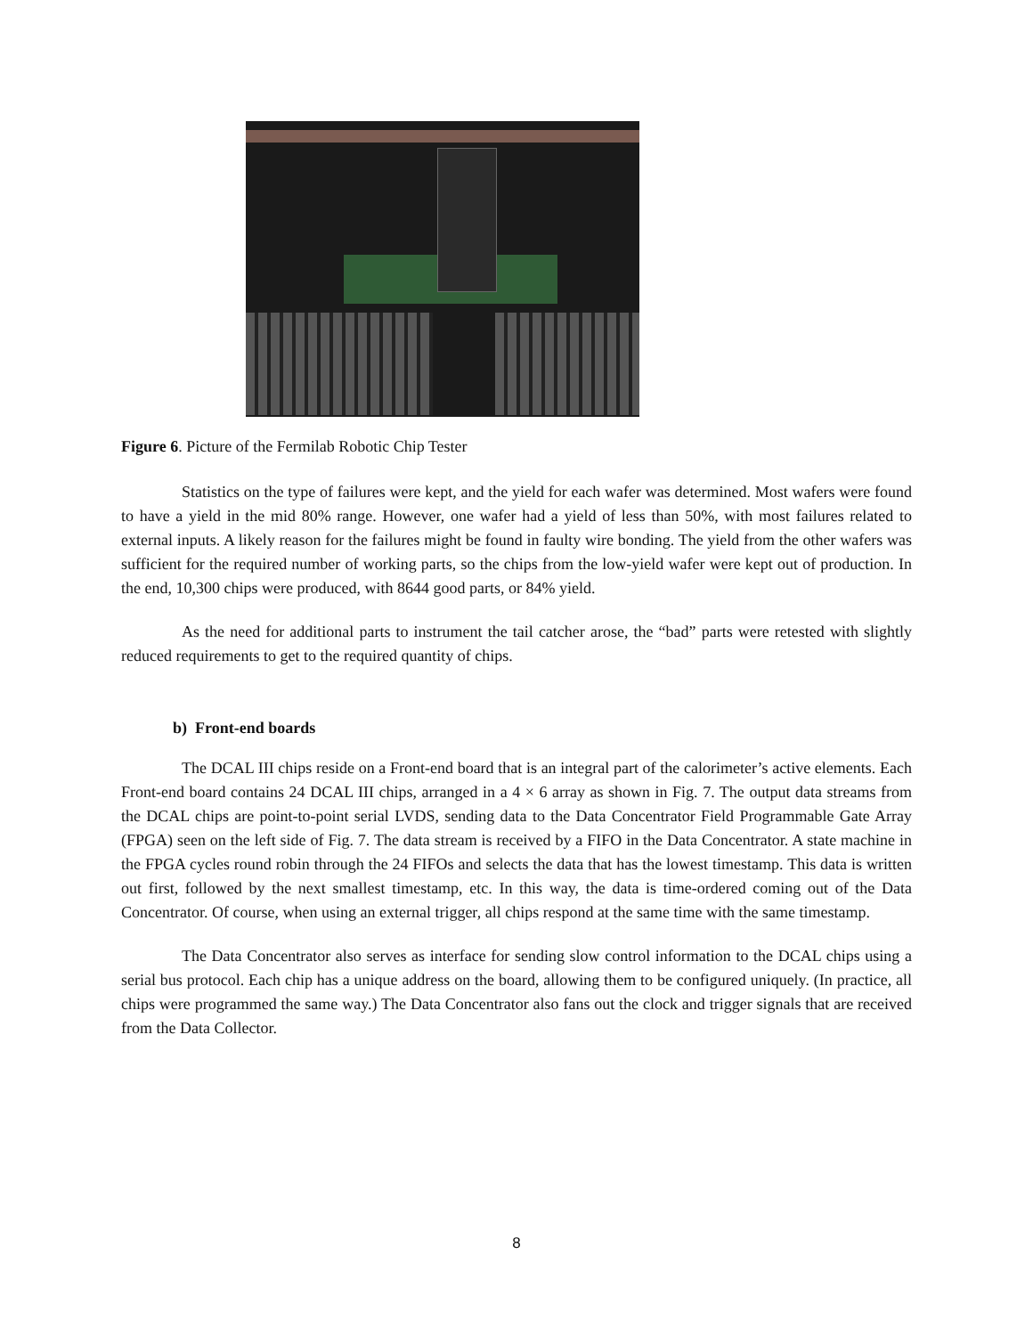Figure 6. Picture of the Fermilab Robotic Chip Tester
Statistics on the type of failures were kept, and the yield for each wafer was determined. Most wafers were found to have a yield in the mid 80% range. However, one wafer had a yield of less than 50%, with most failures related to external inputs. A likely reason for the failures might be found in faulty wire bonding. The yield from the other wafers was sufficient for the required number of working parts, so the chips from the low-yield wafer were kept out of production. In the end, 10,300 chips were produced, with 8644 good parts, or 84% yield.
As the need for additional parts to instrument the tail catcher arose, the “bad” parts were retested with slightly reduced requirements to get to the required quantity of chips.
b) Front-end boards
The DCAL III chips reside on a Front-end board that is an integral part of the calorimeter’s active elements. Each Front-end board contains 24 DCAL III chips, arranged in a 4 × 6 array as shown in Fig. 7. The output data streams from the DCAL chips are point-to-point serial LVDS, sending data to the Data Concentrator Field Programmable Gate Array (FPGA) seen on the left side of Fig. 7. The data stream is received by a FIFO in the Data Concentrator. A state machine in the FPGA cycles round robin through the 24 FIFOs and selects the data that has the lowest timestamp. This data is written out first, followed by the next smallest timestamp, etc. In this way, the data is time-ordered coming out of the Data Concentrator. Of course, when using an external trigger, all chips respond at the same time with the same timestamp.
The Data Concentrator also serves as interface for sending slow control information to the DCAL chips using a serial bus protocol. Each chip has a unique address on the board, allowing them to be configured uniquely. (In practice, all chips were programmed the same way.) The Data Concentrator also fans out the clock and trigger signals that are received from the Data Collector.
8